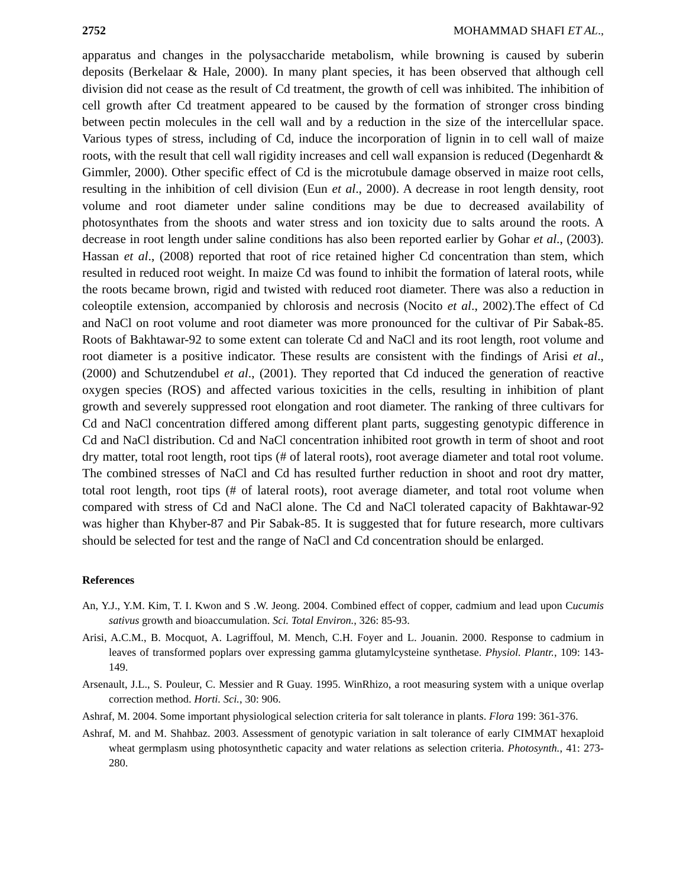2752 MOHAMMAD SHAFI ET AL.,
apparatus and changes in the polysaccharide metabolism, while browning is caused by suberin deposits (Berkelaar & Hale, 2000). In many plant species, it has been observed that although cell division did not cease as the result of Cd treatment, the growth of cell was inhibited. The inhibition of cell growth after Cd treatment appeared to be caused by the formation of stronger cross binding between pectin molecules in the cell wall and by a reduction in the size of the intercellular space. Various types of stress, including of Cd, induce the incorporation of lignin in to cell wall of maize roots, with the result that cell wall rigidity increases and cell wall expansion is reduced (Degenhardt & Gimmler, 2000). Other specific effect of Cd is the microtubule damage observed in maize root cells, resulting in the inhibition of cell division (Eun et al., 2000). A decrease in root length density, root volume and root diameter under saline conditions may be due to decreased availability of photosynthates from the shoots and water stress and ion toxicity due to salts around the roots. A decrease in root length under saline conditions has also been reported earlier by Gohar et al., (2003). Hassan et al., (2008) reported that root of rice retained higher Cd concentration than stem, which resulted in reduced root weight. In maize Cd was found to inhibit the formation of lateral roots, while the roots became brown, rigid and twisted with reduced root diameter. There was also a reduction in coleoptile extension, accompanied by chlorosis and necrosis (Nocito et al., 2002).The effect of Cd and NaCl on root volume and root diameter was more pronounced for the cultivar of Pir Sabak-85. Roots of Bakhtawar-92 to some extent can tolerate Cd and NaCl and its root length, root volume and root diameter is a positive indicator. These results are consistent with the findings of Arisi et al., (2000) and Schutzendubel et al., (2001). They reported that Cd induced the generation of reactive oxygen species (ROS) and affected various toxicities in the cells, resulting in inhibition of plant growth and severely suppressed root elongation and root diameter. The ranking of three cultivars for Cd and NaCl concentration differed among different plant parts, suggesting genotypic difference in Cd and NaCl distribution. Cd and NaCl concentration inhibited root growth in term of shoot and root dry matter, total root length, root tips (# of lateral roots), root average diameter and total root volume. The combined stresses of NaCl and Cd has resulted further reduction in shoot and root dry matter, total root length, root tips (# of lateral roots), root average diameter, and total root volume when compared with stress of Cd and NaCl alone. The Cd and NaCl tolerated capacity of Bakhtawar-92 was higher than Khyber-87 and Pir Sabak-85. It is suggested that for future research, more cultivars should be selected for test and the range of NaCl and Cd concentration should be enlarged.
References
An, Y.J., Y.M. Kim, T. I. Kwon and S .W. Jeong. 2004. Combined effect of copper, cadmium and lead upon Cucumis sativus growth and bioaccumulation. Sci. Total Environ., 326: 85-93.
Arisi, A.C.M., B. Mocquot, A. Lagriffoul, M. Mench, C.H. Foyer and L. Jouanin. 2000. Response to cadmium in leaves of transformed poplars over expressing gamma glutamylcysteine synthetase. Physiol. Plantr., 109: 143-149.
Arsenault, J.L., S. Pouleur, C. Messier and R Guay. 1995. WinRhizo, a root measuring system with a unique overlap correction method. Horti. Sci., 30: 906.
Ashraf, M. 2004. Some important physiological selection criteria for salt tolerance in plants. Flora 199: 361-376.
Ashraf, M. and M. Shahbaz. 2003. Assessment of genotypic variation in salt tolerance of early CIMMAT hexaploid wheat germplasm using photosynthetic capacity and water relations as selection criteria. Photosynth., 41: 273-280.